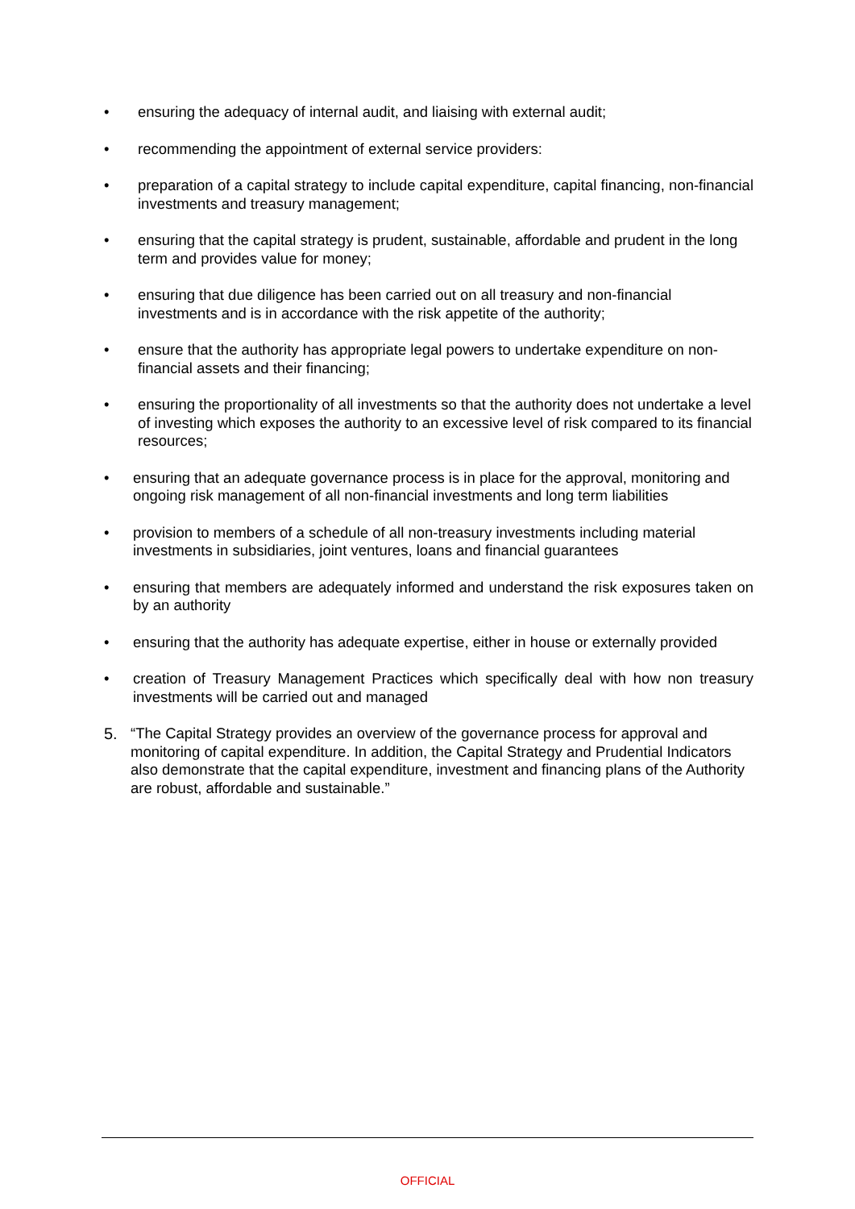• ensuring the adequacy of internal audit, and liaising with external audit;
• recommending the appointment of external service providers:
• preparation of a capital strategy to include capital expenditure, capital financing, non-financial investments and treasury management;
• ensuring that the capital strategy is prudent, sustainable, affordable and prudent in the long term and provides value for money;
• ensuring that due diligence has been carried out on all treasury and non-financial investments and is in accordance with the risk appetite of the authority;
• ensure that the authority has appropriate legal powers to undertake expenditure on non-financial assets and their financing;
• ensuring the proportionality of all investments so that the authority does not undertake a level of investing which exposes the authority to an excessive level of risk compared to its financial resources;
• ensuring that an adequate governance process is in place for the approval, monitoring and ongoing risk management of all non-financial investments and long term liabilities
• provision to members of a schedule of all non-treasury investments including material investments in subsidiaries, joint ventures, loans and financial guarantees
• ensuring that members are adequately informed and understand the risk exposures taken on by an authority
• ensuring that the authority has adequate expertise, either in house or externally provided
• creation of Treasury Management Practices which specifically deal with how non treasury investments will be carried out and managed
5. “The Capital Strategy provides an overview of the governance process for approval and monitoring of capital expenditure. In addition, the Capital Strategy and Prudential Indicators also demonstrate that the capital expenditure, investment and financing plans of the Authority are robust, affordable and sustainable.”
OFFICIAL